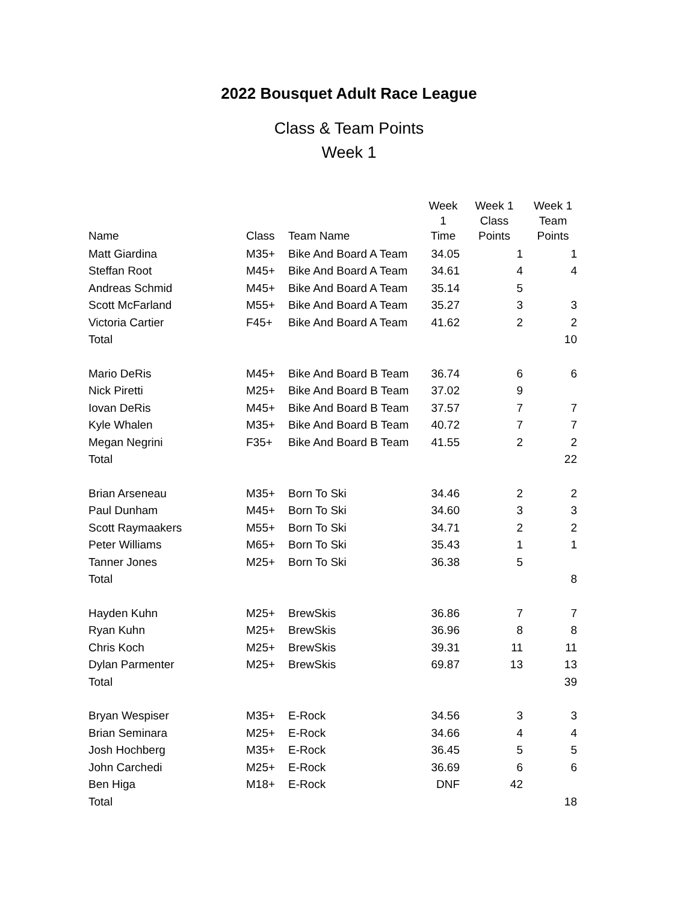2022 Bousquet Adult Race League
Class & Team Points
Week 1
| Name | Class | Team Name | Week 1 Time | Week 1 Class Points | Week 1 Team Points |
| --- | --- | --- | --- | --- | --- |
| Matt Giardina | M35+ | Bike And Board A Team | 34.05 | 1 | 1 |
| Steffan Root | M45+ | Bike And Board A Team | 34.61 | 4 | 4 |
| Andreas Schmid | M45+ | Bike And Board A Team | 35.14 | 5 | |
| Scott McFarland | M55+ | Bike And Board A Team | 35.27 | 3 | 3 |
| Victoria Cartier | F45+ | Bike And Board A Team | 41.62 | 2 | 2 |
| Total | | | | | 10 |
| Mario DeRis | M45+ | Bike And Board B Team | 36.74 | 6 | 6 |
| Nick Piretti | M25+ | Bike And Board B Team | 37.02 | 9 | |
| Iovan DeRis | M45+ | Bike And Board B Team | 37.57 | 7 | 7 |
| Kyle Whalen | M35+ | Bike And Board B Team | 40.72 | 7 | 7 |
| Megan Negrini | F35+ | Bike And Board B Team | 41.55 | 2 | 2 |
| Total | | | | | 22 |
| Brian Arseneau | M35+ | Born To Ski | 34.46 | 2 | 2 |
| Paul Dunham | M45+ | Born To Ski | 34.60 | 3 | 3 |
| Scott Raymaakers | M55+ | Born To Ski | 34.71 | 2 | 2 |
| Peter Williams | M65+ | Born To Ski | 35.43 | 1 | 1 |
| Tanner Jones | M25+ | Born To Ski | 36.38 | 5 | |
| Total | | | | | 8 |
| Hayden Kuhn | M25+ | BrewSkis | 36.86 | 7 | 7 |
| Ryan Kuhn | M25+ | BrewSkis | 36.96 | 8 | 8 |
| Chris Koch | M25+ | BrewSkis | 39.31 | 11 | 11 |
| Dylan Parmenter | M25+ | BrewSkis | 69.87 | 13 | 13 |
| Total | | | | | 39 |
| Bryan Wespiser | M35+ | E-Rock | 34.56 | 3 | 3 |
| Brian Seminara | M25+ | E-Rock | 34.66 | 4 | 4 |
| Josh Hochberg | M35+ | E-Rock | 36.45 | 5 | 5 |
| John Carchedi | M25+ | E-Rock | 36.69 | 6 | 6 |
| Ben Higa | M18+ | E-Rock | DNF | 42 | |
| Total | | | | | 18 |